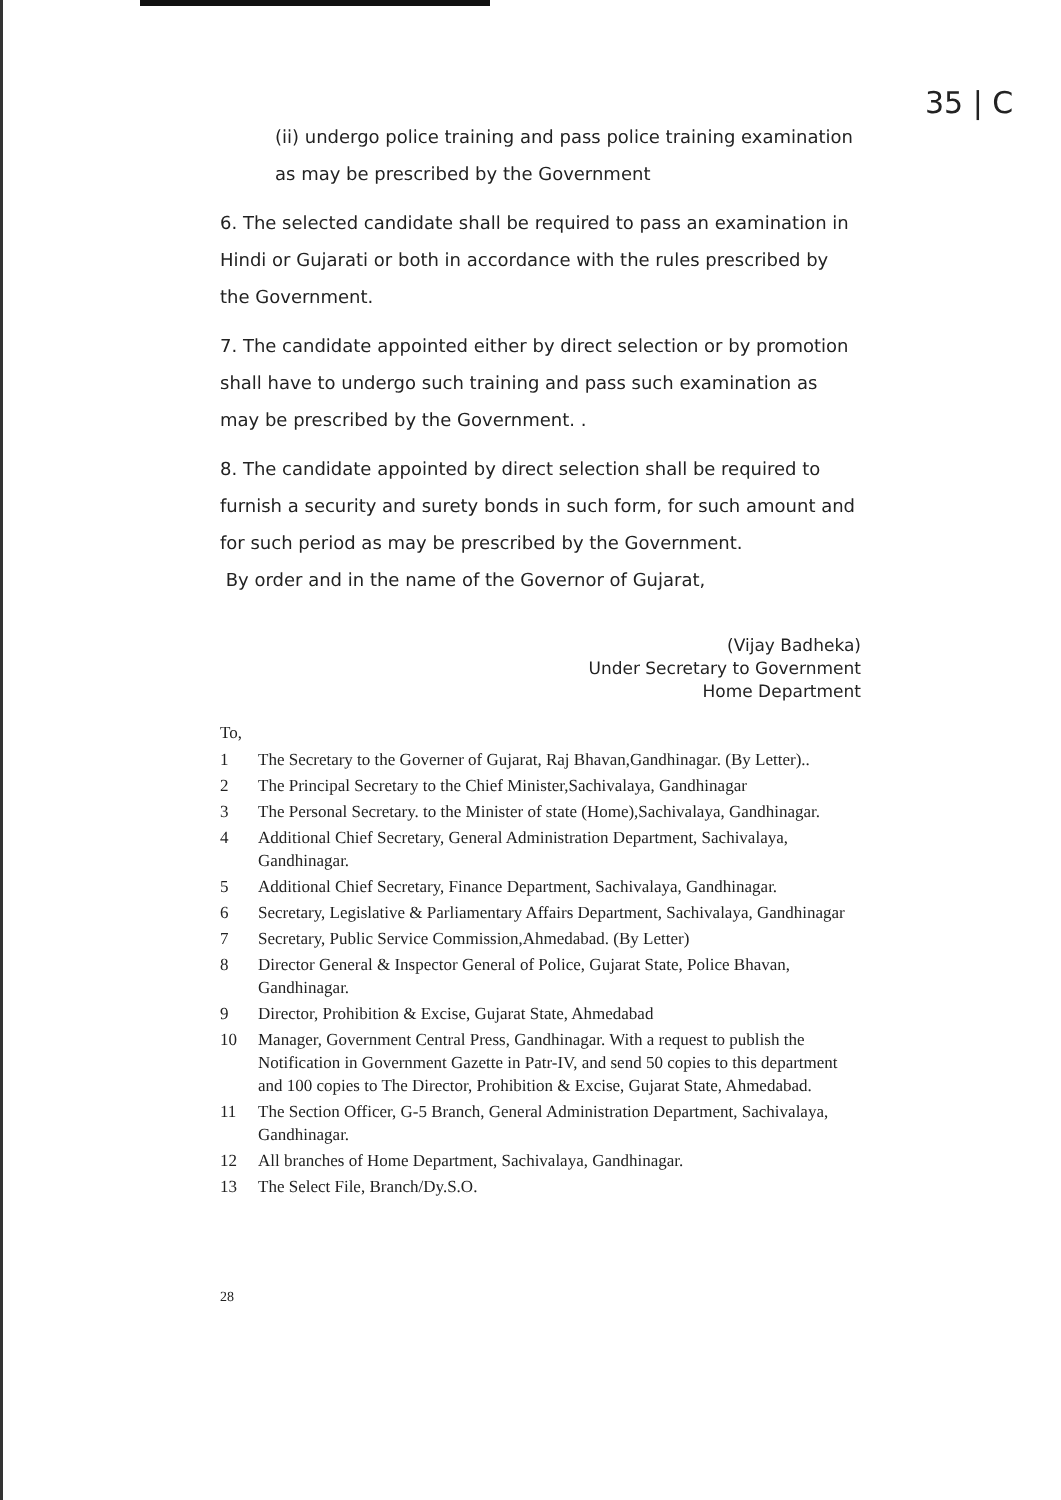35 | C
(ii) undergo police training and pass police training examination as may be prescribed by the Government
6. The selected candidate shall be required to pass an examination in Hindi or Gujarati or both in accordance with the rules prescribed by the Government.
7. The candidate appointed either by direct selection or by promotion shall have to undergo such training and pass such examination as may be prescribed by the Government. .
8. The candidate appointed by direct selection shall be required to furnish a security and surety bonds in such form, for such amount and for such period as may be prescribed by the Government.
By order and in the name of the Governor of Gujarat,
(Vijay Badheka)
Under Secretary to Government
Home Department
To,
1 The Secretary to the Governer of Gujarat, Raj Bhavan,Gandhinagar. (By Letter)..
2 The Principal Secretary to the Chief Minister,Sachivalaya, Gandhinagar
3 The Personal Secretary. to the Minister of state (Home),Sachivalaya, Gandhinagar.
4 Additional Chief Secretary, General Administration Department, Sachivalaya, Gandhinagar.
5 Additional Chief Secretary, Finance Department, Sachivalaya, Gandhinagar.
6 Secretary, Legislative & Parliamentary Affairs Department, Sachivalaya, Gandhinagar
7 Secretary, Public Service Commission,Ahmedabad. (By Letter)
8 Director General & Inspector General of Police, Gujarat State, Police Bhavan, Gandhinagar.
9 Director, Prohibition & Excise, Gujarat State, Ahmedabad
10 Manager, Government Central Press, Gandhinagar. With a request to publish the Notification in Government Gazette in Patr-IV, and send 50 copies to this department and 100 copies to The Director, Prohibition & Excise, Gujarat State, Ahmedabad.
11 The Section Officer, G-5 Branch, General Administration Department, Sachivalaya, Gandhinagar.
12 All branches of Home Department, Sachivalaya, Gandhinagar.
13 The Select File, Branch/Dy.S.O.
28